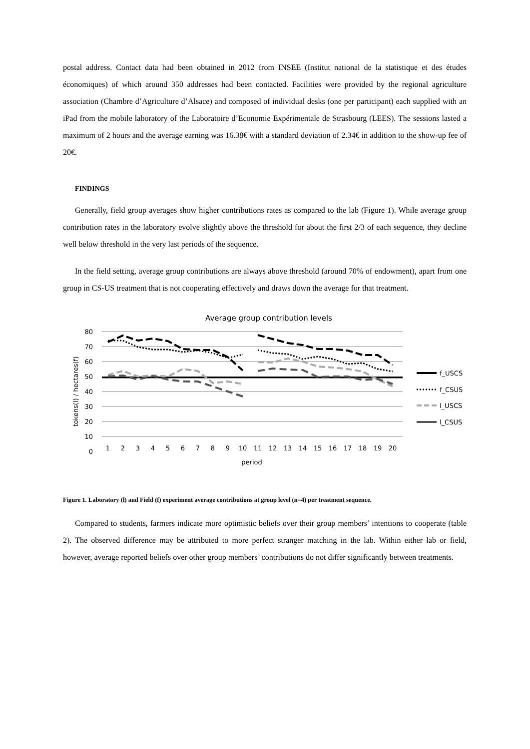postal address. Contact data had been obtained in 2012 from INSEE (Institut national de la statistique et des études économiques) of which around 350 addresses had been contacted. Facilities were provided by the regional agriculture association (Chambre d’Agriculture d’Alsace) and composed of individual desks (one per participant) each supplied with an iPad from the mobile laboratory of the Laboratoire d’Economie Expérimentale de Strasbourg (LEES). The sessions lasted a maximum of 2 hours and the average earning was 16.38€ with a standard deviation of 2.34€ in addition to the show-up fee of 20€.
FINDINGS
Generally, field group averages show higher contributions rates as compared to the lab (Figure 1). While average group contribution rates in the laboratory evolve slightly above the threshold for about the first 2/3 of each sequence, they decline well below threshold in the very last periods of the sequence.
In the field setting, average group contributions are always above threshold (around 70% of endowment), apart from one group in CS-US treatment that is not cooperating effectively and draws down the average for that treatment.
Average group contribution levels
80
70
60
50
40
30
20
10
0
tokens(l) / hectares(f)
1
2
3
4
5
6
7
8
9
10
11
12
13
14
15
16
17
18
19
20
period
f_USCS
f_CSUS
l_USCS
l_CSUS
Figure 1. Laboratory (l) and Field (f) experiment average contributions at group level (n=4) per treatment sequence.
Compared to students, farmers indicate more optimistic beliefs over their group members’ intentions to cooperate (table 2). The observed difference may be attributed to more perfect stranger matching in the lab. Within either lab or field, however, average reported beliefs over other group members’ contributions do not differ significantly between treatments.